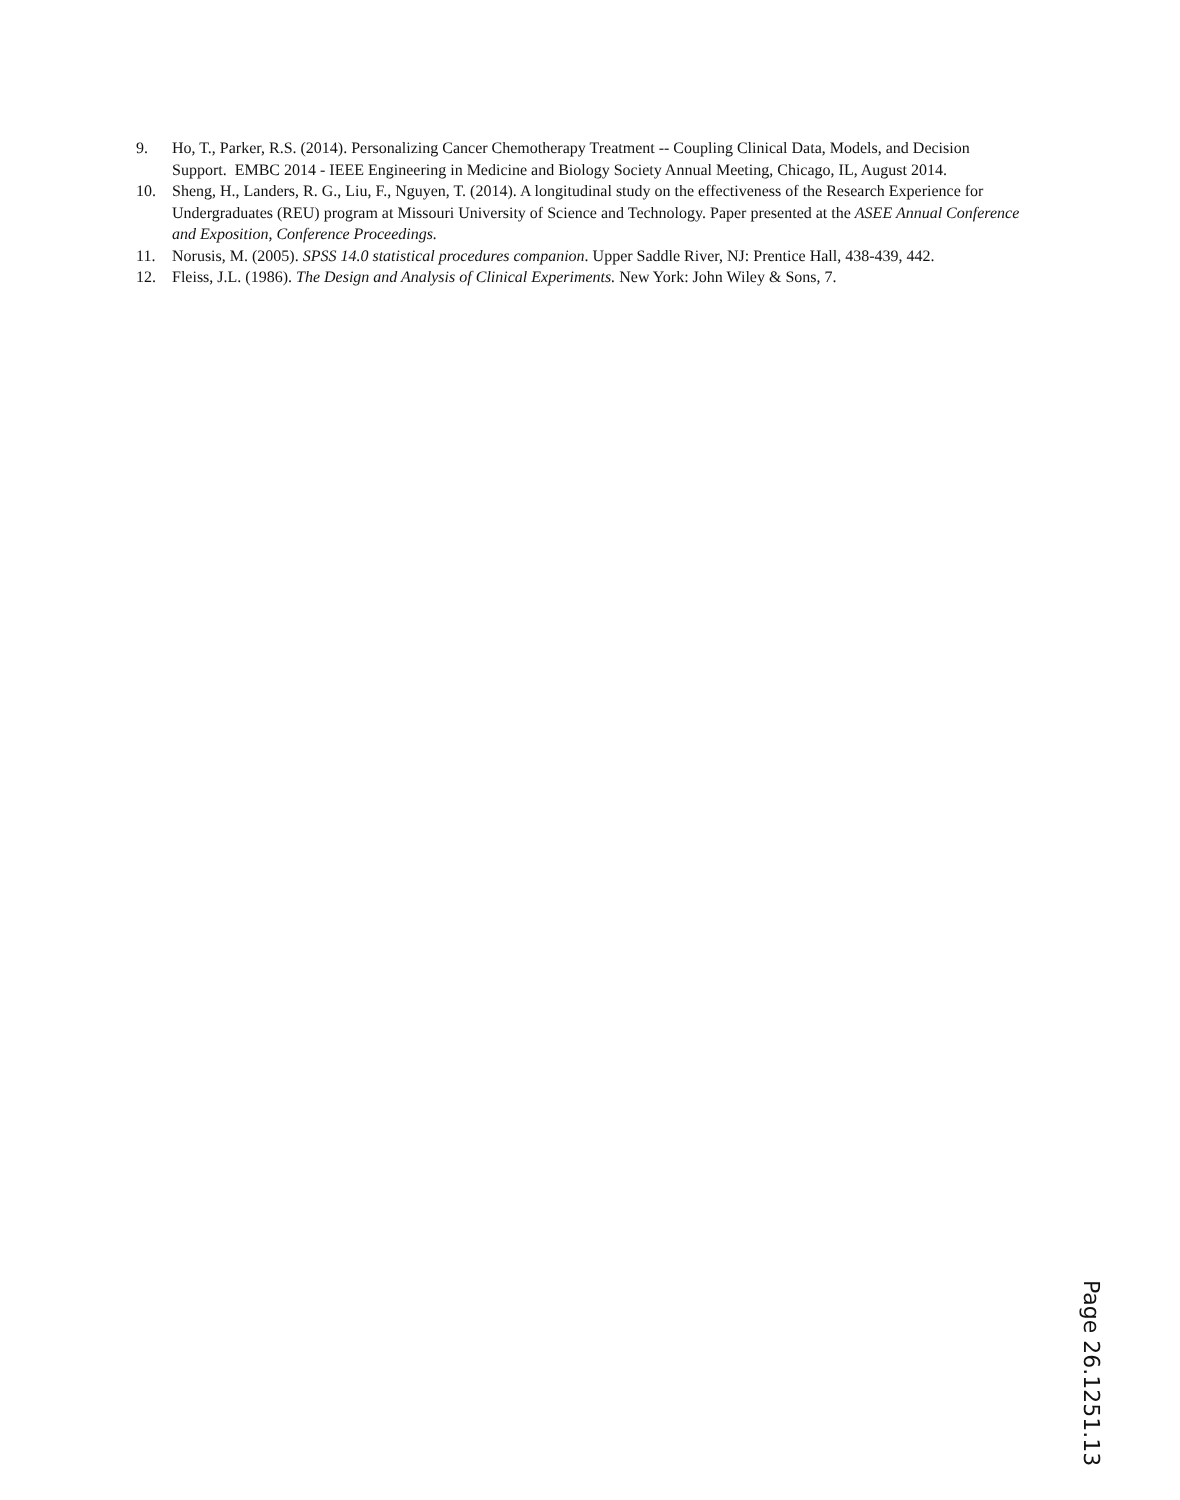9. Ho, T., Parker, R.S. (2014). Personalizing Cancer Chemotherapy Treatment -- Coupling Clinical Data, Models, and Decision Support. EMBC 2014 - IEEE Engineering in Medicine and Biology Society Annual Meeting, Chicago, IL, August 2014.
10. Sheng, H., Landers, R. G., Liu, F., Nguyen, T. (2014). A longitudinal study on the effectiveness of the Research Experience for Undergraduates (REU) program at Missouri University of Science and Technology. Paper presented at the ASEE Annual Conference and Exposition, Conference Proceedings.
11. Norusis, M. (2005). SPSS 14.0 statistical procedures companion. Upper Saddle River, NJ: Prentice Hall, 438-439, 442.
12. Fleiss, J.L. (1986). The Design and Analysis of Clinical Experiments. New York: John Wiley & Sons, 7.
Page 26.1251.13